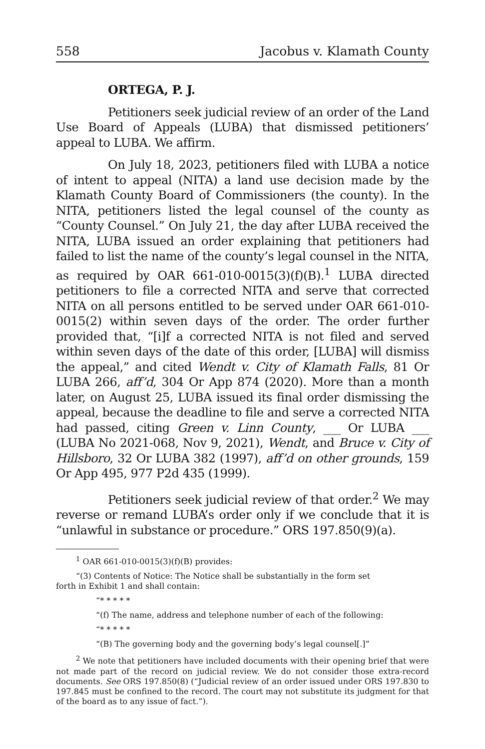558 Jacobus v. Klamath County
ORTEGA, P. J.
Petitioners seek judicial review of an order of the Land Use Board of Appeals (LUBA) that dismissed petitioners’ appeal to LUBA. We affirm.
On July 18, 2023, petitioners filed with LUBA a notice of intent to appeal (NITA) a land use decision made by the Klamath County Board of Commissioners (the county). In the NITA, petitioners listed the legal counsel of the county as “County Counsel.” On July 21, the day after LUBA received the NITA, LUBA issued an order explaining that petitioners had failed to list the name of the county’s legal counsel in the NITA, as required by OAR 661-010-0015(3)(f)(B).<sup>1</sup> LUBA directed petitioners to file a corrected NITA and serve that corrected NITA on all persons entitled to be served under OAR 661-010-0015(2) within seven days of the order. The order further provided that, “[i]f a corrected NITA is not filed and served within seven days of the date of this order, [LUBA] will dismiss the appeal,” and cited Wendt v. City of Klamath Falls, 81 Or LUBA 266, aff’d, 304 Or App 874 (2020). More than a month later, on August 25, LUBA issued its final order dismissing the appeal, because the deadline to file and serve a corrected NITA had passed, citing Green v. Linn County, ___ Or LUBA ___ (LUBA No 2021-068, Nov 9, 2021), Wendt, and Bruce v. City of Hillsboro, 32 Or LUBA 382 (1997), aff’d on other grounds, 159 Or App 495, 977 P2d 435 (1999).
Petitioners seek judicial review of that order.<sup>2</sup> We may reverse or remand LUBA’s order only if we conclude that it is “unlawful in substance or procedure.” ORS 197.850(9)(a).
<sup>1</sup> OAR 661-010-0015(3)(f)(B) provides:
“(3) Contents of Notice: The Notice shall be substantially in the form set
forth in Exhibit 1 and shall contain:
“* * * * *
“(f) The name, address and telephone number of each of the following:
“* * * * *
“(B) The governing body and the governing body’s legal counsel[.]”
<sup>2</sup> We note that petitioners have included documents with their opening brief that were not made part of the record on judicial review. We do not consider those extra-record documents. See ORS 197.850(8) (“Judicial review of an order issued under ORS 197.830 to 197.845 must be confined to the record. The court may not substitute its judgment for that of the board as to any issue of fact.”).